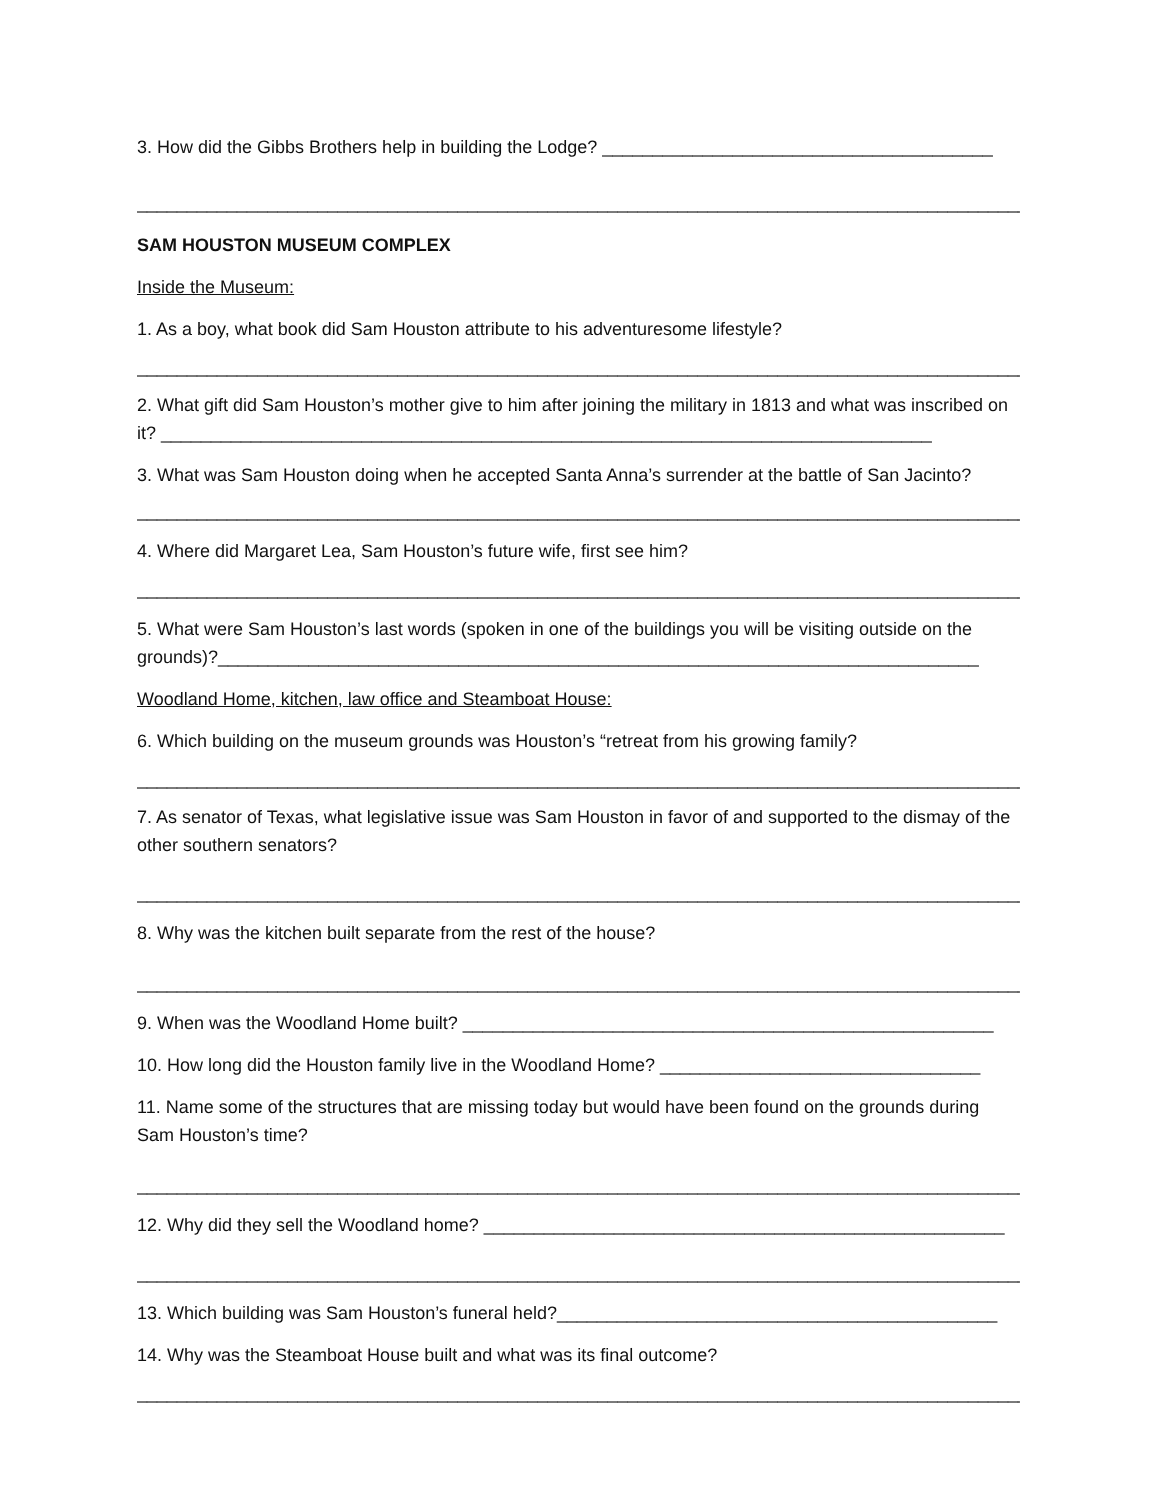3. How did the Gibbs Brothers help in building the Lodge? _______________________________________
__________________________________________________________________________________________
SAM HOUSTON MUSEUM COMPLEX
Inside the Museum:
1. As a boy, what book did Sam Houston attribute to his adventuresome lifestyle?
__________________________________________________________________________________________
2. What gift did Sam Houston’s mother give to him after joining the military in 1813 and what was inscribed on it? _____________________________________________________________________________
3. What was Sam Houston doing when he accepted Santa Anna’s surrender at the battle of San Jacinto?
__________________________________________________________________________________________
4. Where did Margaret Lea, Sam Houston’s future wife, first see him?
__________________________________________________________________________________________
5. What were Sam Houston’s last words (spoken in one of the buildings you will be visiting outside on the grounds)?____________________________________________________________________________
Woodland Home, kitchen, law office and Steamboat House:
6. Which building on the museum grounds was Houston’s “retreat from his growing family?
__________________________________________________________________________________________
7. As senator of Texas, what legislative issue was Sam Houston in favor of and supported to the dismay of the other southern senators?
__________________________________________________________________________________________
8. Why was the kitchen built separate from the rest of the house?
__________________________________________________________________________________________
9. When was the Woodland Home built? _____________________________________________________
10. How long did the Houston family live in the Woodland Home? ________________________________
11. Name some of the structures that are missing today but would have been found on the grounds during Sam Houston’s time?
__________________________________________________________________________________________
12. Why did they sell the Woodland home? ____________________________________________________
__________________________________________________________________________________________
13. Which building was Sam Houston’s funeral held?____________________________________________
14. Why was the Steamboat House built and what was its final outcome?
__________________________________________________________________________________________